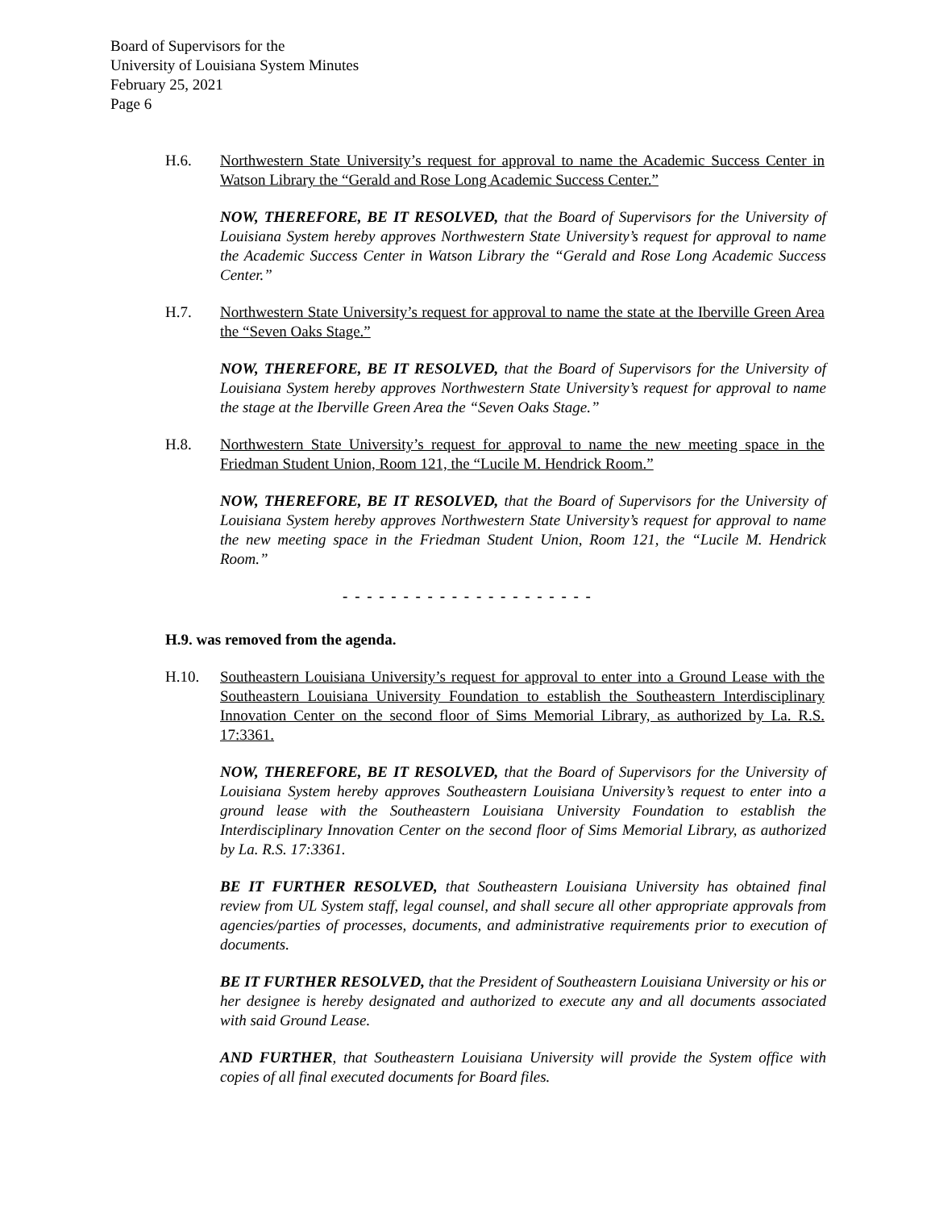Board of Supervisors for the
University of Louisiana System Minutes
February 25, 2021
Page 6
H.6. Northwestern State University’s request for approval to name the Academic Success Center in Watson Library the “Gerald and Rose Long Academic Success Center.”
NOW, THEREFORE, BE IT RESOLVED, that the Board of Supervisors for the University of Louisiana System hereby approves Northwestern State University’s request for approval to name the Academic Success Center in Watson Library the “Gerald and Rose Long Academic Success Center.”
H.7. Northwestern State University’s request for approval to name the state at the Iberville Green Area the “Seven Oaks Stage.”
NOW, THEREFORE, BE IT RESOLVED, that the Board of Supervisors for the University of Louisiana System hereby approves Northwestern State University’s request for approval to name the stage at the Iberville Green Area the “Seven Oaks Stage.”
H.8. Northwestern State University’s request for approval to name the new meeting space in the Friedman Student Union, Room 121, the “Lucile M. Hendrick Room.”
NOW, THEREFORE, BE IT RESOLVED, that the Board of Supervisors for the University of Louisiana System hereby approves Northwestern State University’s request for approval to name the new meeting space in the Friedman Student Union, Room 121, the “Lucile M. Hendrick Room.”
- - - - - - - - - - - - - - - - - - - - -
H.9. was removed from the agenda.
H.10. Southeastern Louisiana University’s request for approval to enter into a Ground Lease with the Southeastern Louisiana University Foundation to establish the Southeastern Interdisciplinary Innovation Center on the second floor of Sims Memorial Library, as authorized by La. R.S. 17:3361.
NOW, THEREFORE, BE IT RESOLVED, that the Board of Supervisors for the University of Louisiana System hereby approves Southeastern Louisiana University’s request to enter into a ground lease with the Southeastern Louisiana University Foundation to establish the Interdisciplinary Innovation Center on the second floor of Sims Memorial Library, as authorized by La. R.S. 17:3361.
BE IT FURTHER RESOLVED, that Southeastern Louisiana University has obtained final review from UL System staff, legal counsel, and shall secure all other appropriate approvals from agencies/parties of processes, documents, and administrative requirements prior to execution of documents.
BE IT FURTHER RESOLVED, that the President of Southeastern Louisiana University or his or her designee is hereby designated and authorized to execute any and all documents associated with said Ground Lease.
AND FURTHER, that Southeastern Louisiana University will provide the System office with copies of all final executed documents for Board files.